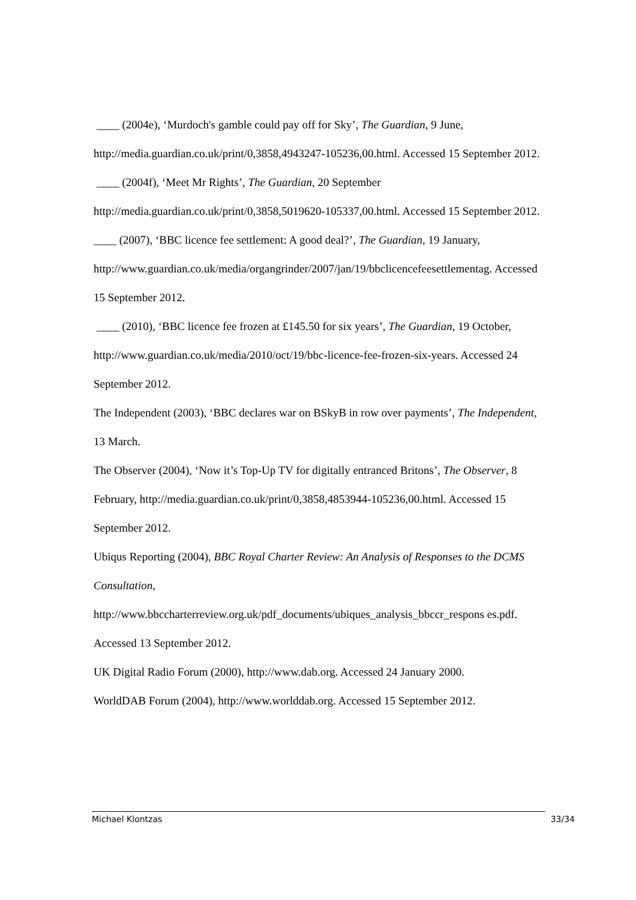____ (2004e), ‘Murdoch's gamble could pay off for Sky’, The Guardian, 9 June, http://media.guardian.co.uk/print/0,3858,4943247-105236,00.html. Accessed 15 September 2012.
____ (2004f), ‘Meet Mr Rights’, The Guardian, 20 September
http://media.guardian.co.uk/print/0,3858,5019620-105337,00.html. Accessed 15 September 2012.
____ (2007), ‘BBC licence fee settlement: A good deal?’, The Guardian, 19 January, http://www.guardian.co.uk/media/organgrinder/2007/jan/19/bbclicencefeesettlementag. Accessed 15 September 2012.
____ (2010), ‘BBC licence fee frozen at £145.50 for six years’, The Guardian, 19 October, http://www.guardian.co.uk/media/2010/oct/19/bbc-licence-fee-frozen-six-years. Accessed 24 September 2012.
The Independent (2003), ‘BBC declares war on BSkyB in row over payments’, The Independent, 13 March.
The Observer (2004), ‘Now it’s Top-Up TV for digitally entranced Britons’, The Observer, 8 February, http://media.guardian.co.uk/print/0,3858,4853944-105236,00.html. Accessed 15 September 2012.
Ubiqus Reporting (2004), BBC Royal Charter Review: An Analysis of Responses to the DCMS Consultation,
http://www.bbccharterreview.org.uk/pdf_documents/ubiques_analysis_bbccr_respons es.pdf. Accessed 13 September 2012.
UK Digital Radio Forum (2000), http://www.dab.org. Accessed 24 January 2000.
WorldDAB Forum (2004), http://www.worlddab.org. Accessed 15 September 2012.
Michael Klontzas 33/34